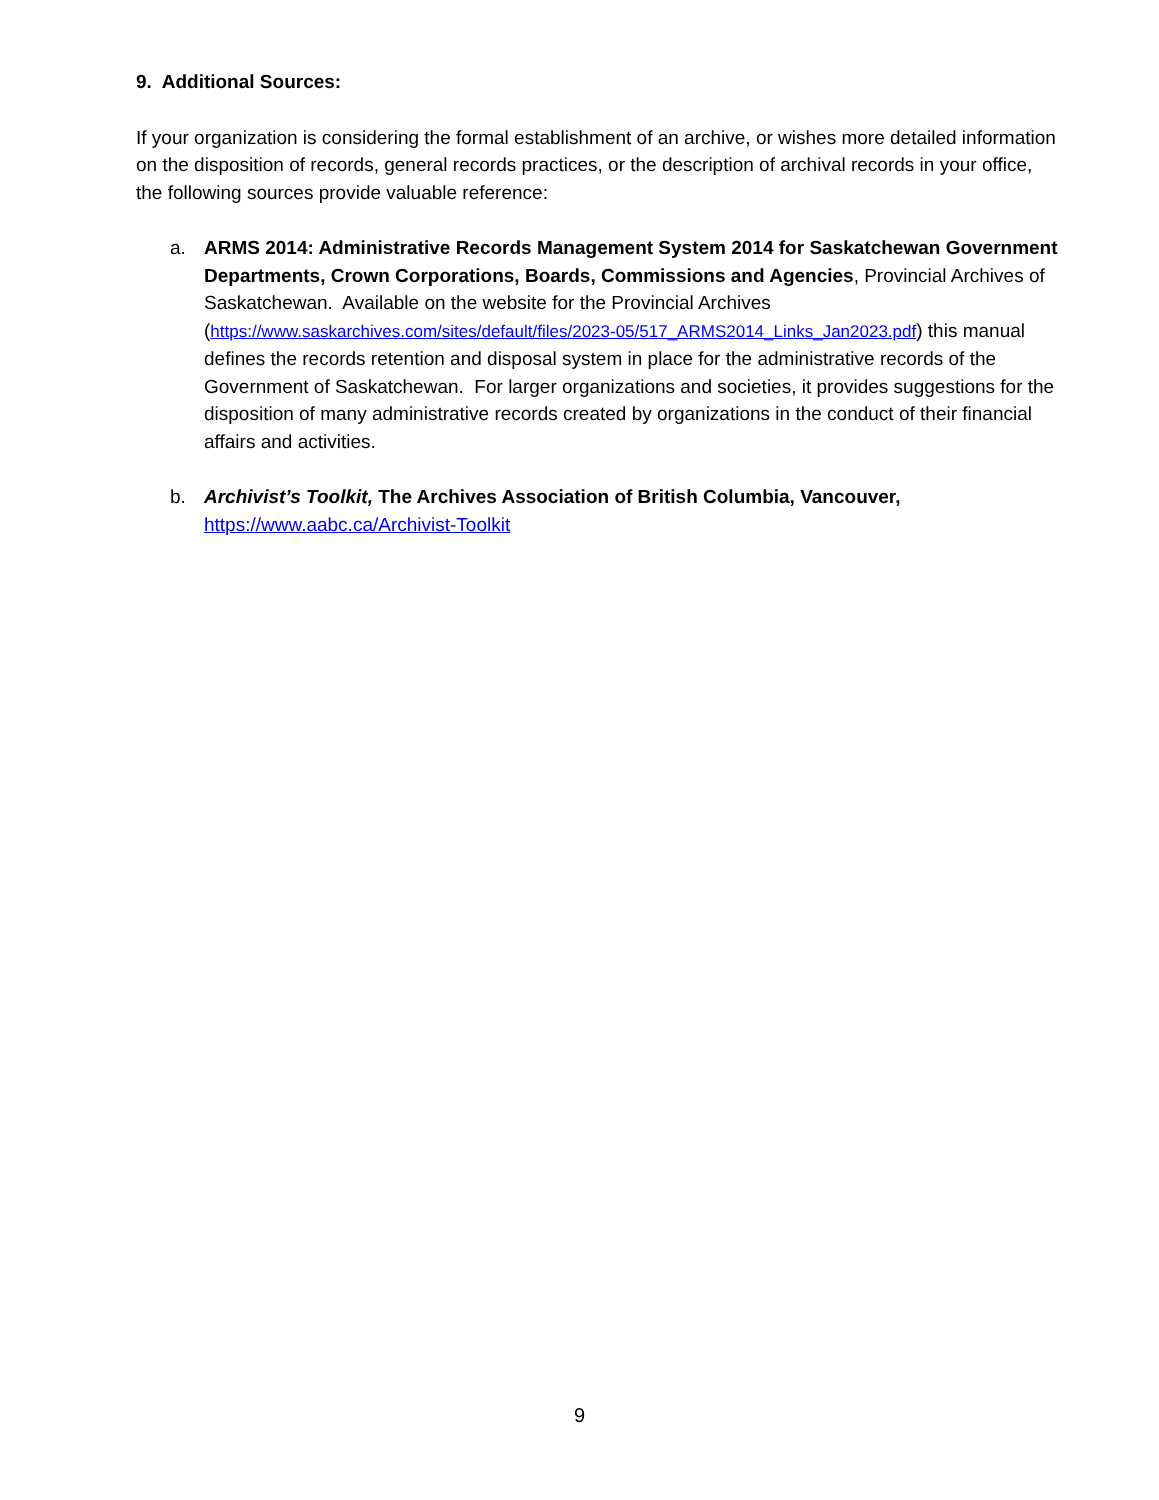9. Additional Sources:
If your organization is considering the formal establishment of an archive, or wishes more detailed information on the disposition of records, general records practices, or the description of archival records in your office, the following sources provide valuable reference:
a. ARMS 2014: Administrative Records Management System 2014 for Saskatchewan Government Departments, Crown Corporations, Boards, Commissions and Agencies, Provincial Archives of Saskatchewan. Available on the website for the Provincial Archives (https://www.saskarchives.com/sites/default/files/2023-05/517_ARMS2014_Links_Jan2023.pdf) this manual defines the records retention and disposal system in place for the administrative records of the Government of Saskatchewan. For larger organizations and societies, it provides suggestions for the disposition of many administrative records created by organizations in the conduct of their financial affairs and activities.
b. Archivist’s Toolkit, The Archives Association of British Columbia, Vancouver,
https://www.aabc.ca/Archivist-Toolkit
9